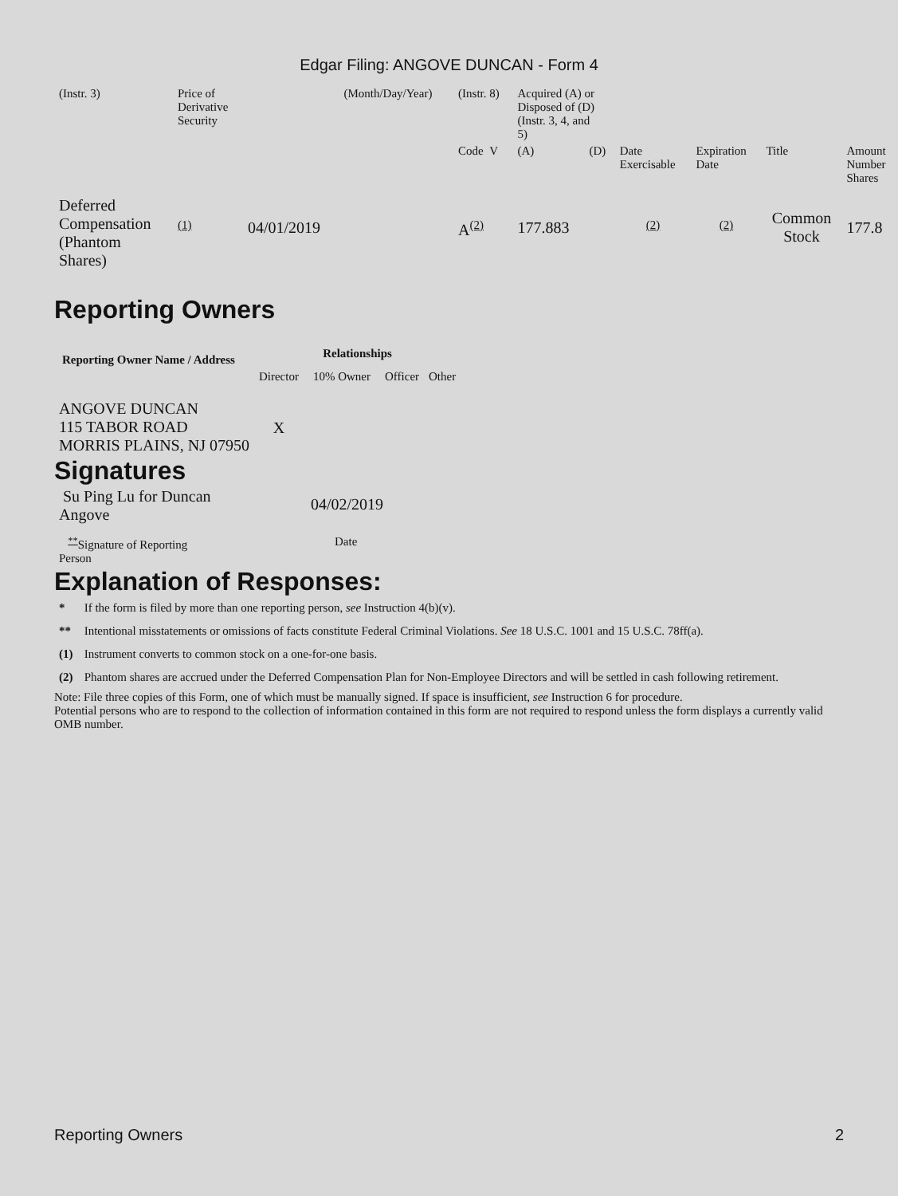Edgar Filing: ANGOVE DUNCAN - Form 4
| (Instr. 3) | Price of Derivative Security | | (Month/Day/Year) | (Instr. 8) | Acquired (A) or Disposed of (D) (Instr. 3, 4, and 5) | | | | | |
| | | | | Code V | (A) | (D) | Date Exercisable | Expiration Date | Title | Amount Number Shares |
| Deferred Compensation (Phantom Shares) | <sup>(1)</sup> | 04/01/2019 | | A<sup>(2)</sup> | 177.883 | | <sup>(2)</sup> | <sup>(2)</sup> | Common Stock | 177.8 |
Reporting Owners
| Reporting Owner Name / Address | Relationships | | | |
| --- | --- | --- | --- | --- |
| | Director | 10% Owner | Officer | Other |
| ANGOVE DUNCAN 115 TABOR ROAD MORRIS PLAINS, NJ 07950 | X | | | |
Signatures
| Su Ping Lu for Duncan Angove | 04/02/2019 |
| <sup>**</sup> Signature of Reporting Person | Date |
Explanation of Responses:
| * | If the form is filed by more than one reporting person, see Instruction 4(b)(v). |
| ** | Intentional misstatements or omissions of facts constitute Federal Criminal Violations. See 18 U.S.C. 1001 and 15 U.S.C. 78ff(a). |
| (1) | Instrument converts to common stock on a one-for-one basis. |
| (2) | Phantom shares are accrued under the Deferred Compensation Plan for Non-Employee Directors and will be settled in cash following retirement. |
Note: File three copies of this Form, one of which must be manually signed. If space is insufficient, see Instruction 6 for procedure.
Potential persons who are to respond to the collection of information contained in this form are not required to respond unless the form displays a currently valid OMB number.
Reporting Owners 2